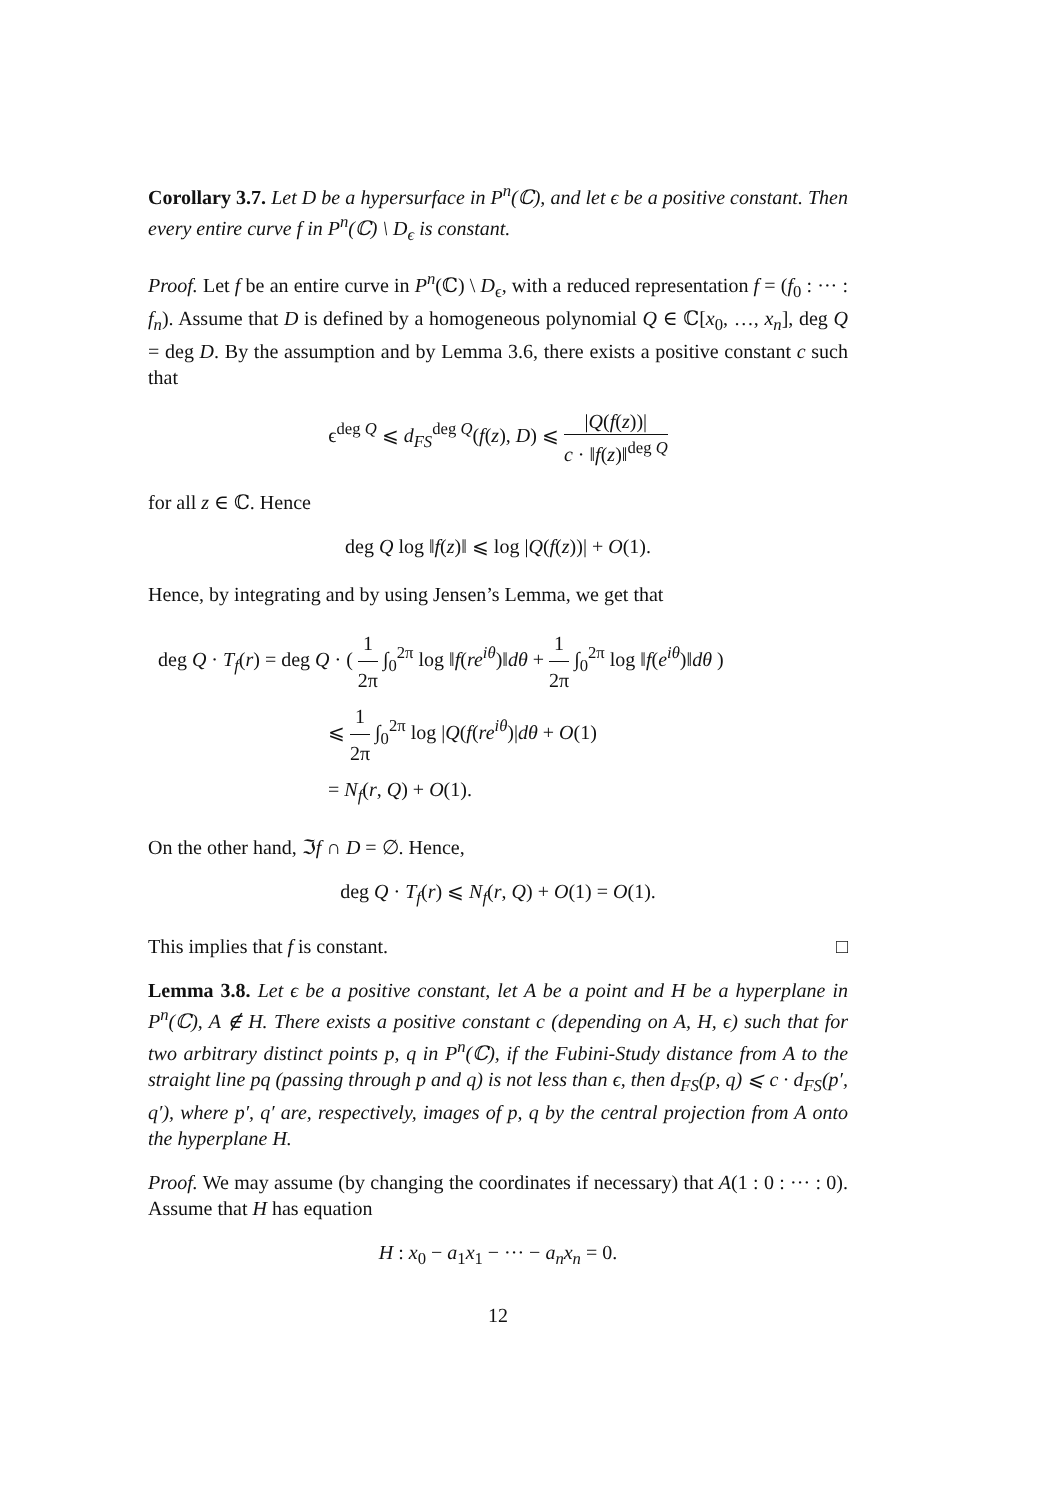Corollary 3.7. Let D be a hypersurface in P<sup>n</sup>(ℂ), and let ϵ be a positive constant. Then every entire curve f in P<sup>n</sup>(ℂ) \ D<sub>ϵ</sub> is constant.
Proof. Let f be an entire curve in P<sup>n</sup>(ℂ) \ D<sub>ϵ</sub>, with a reduced representation f = (f<sub>0</sub> : ··· : f<sub>n</sub>). Assume that D is defined by a homogeneous polynomial Q ∈ ℂ[x<sub>0</sub>, …, x<sub>n</sub>], deg Q = deg D. By the assumption and by Lemma 3.6, there exists a positive constant c such that
ϵ<sup>deg Q</sup> ⩽ d<sub>FS</sub><sup>deg Q</sup>(f(z), D) ⩽ |Q(f(z))| c · ‖f(z)‖<sup>deg Q</sup>
for all z ∈ ℂ. Hence
deg Q log ‖f(z)‖ ⩽ log |Q(f(z))| + O(1).
Hence, by integrating and by using Jensen’s Lemma, we get that
deg Q · T<sub>f</sub>(r) = deg Q · ( 1 2π ∫<sub>0</sub><sup>2π</sup> log ‖f(re<sup>iθ</sup>)‖dθ + 1 2π ∫<sub>0</sub><sup>2π</sup> log ‖f(e<sup>iθ</sup>)‖dθ )
⩽ 1 2π ∫<sub>0</sub><sup>2π</sup> log |Q(f(re<sup>iθ</sup>)|dθ + O(1)
= N<sub>f</sub>(r, Q) + O(1).
On the other hand, ℑf ∩ D = ∅. Hence,
deg Q · T<sub>f</sub>(r) ⩽ N<sub>f</sub>(r, Q) + O(1) = O(1).
This implies that f is constant. □
Lemma 3.8. Let ϵ be a positive constant, let A be a point and H be a hyperplane in P<sup>n</sup>(ℂ), A ∉ H. There exists a positive constant c (depending on A, H, ϵ) such that for two arbitrary distinct points p, q in P<sup>n</sup>(ℂ), if the Fubini-Study distance from A to the straight line pq (passing through p and q) is not less than ϵ, then d<sub>FS</sub>(p, q) ⩽ c · d<sub>FS</sub>(p′, q′), where p′, q′ are, respectively, images of p, q by the central projection from A onto the hyperplane H.
Proof. We may assume (by changing the coordinates if necessary) that A(1 : 0 : ··· : 0). Assume that H has equation
H : x<sub>0</sub> − a<sub>1</sub>x<sub>1</sub> − ··· − a<sub>n</sub>x<sub>n</sub> = 0.
12